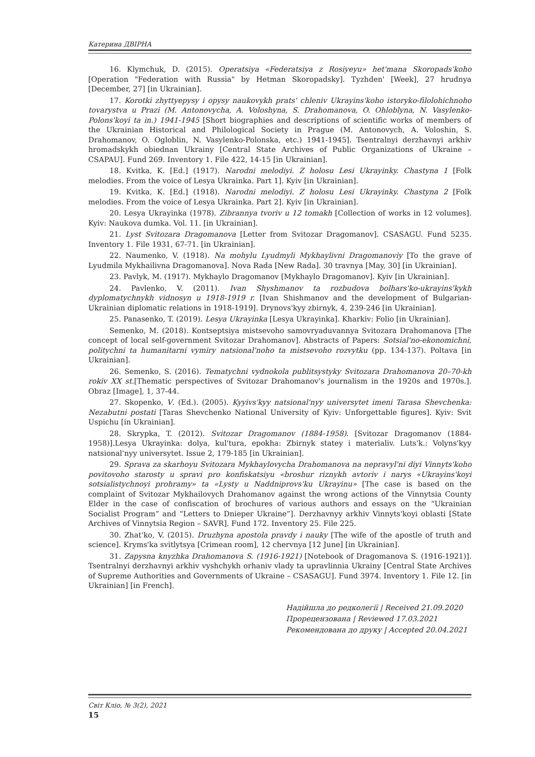Катерина ДВІРНА
16. Klymchuk, D. (2015). Operatsiya «Federatsiya z Rosiyeyu» het'mana Skoropads'koho [Operation "Federation with Russia" by Hetman Skoropadsky]. Tyzhden' [Week], 27 hrudnya [December, 27] [in Ukrainian].
17. Korotki zhyttyepysy i opysy naukovykh prats' chleniv Ukrayins'koho istoryko-filolohichnoho tovarystva u Prazi (M. Antonovycha, A. Voloshyna, S. Drahomanova, O. Ohloblyna, N. Vasylenko-Polons'koyi ta in.) 1941-1945 [Short biographies and descriptions of scientific works of members of the Ukrainian Historical and Philological Society in Prague (M. Antonovych, A. Voloshin, S. Drahomanov, O. Ogloblin, N. Vasylenko-Polonska, etc.) 1941-1945]. Tsentralnyi derzhavnyi arkhiv hromadskykh obiednan Ukrainy [Central State Archives of Public Organizations of Ukraine – CSAPAU]. Fund 269. Inventory 1. File 422, 14-15 [in Ukrainian].
18. Kvitka, K. [Ed.] (1917). Narodni melodiyi. Z holosu Lesi Ukrayinky. Chastyna 1 [Folk melodies. From the voice of Lesya Ukrainka. Part 1]. Kyiv [in Ukrainian].
19. Kvitka, K. [Ed.] (1918). Narodni melodiyi. Z holosu Lesi Ukrayinky. Chastyna 2 [Folk melodies. From the voice of Lesya Ukrainka. Part 2]. Kyiv [in Ukrainian].
20. Lesya Ukrayinka (1978). Zibrannya tvoriv u 12 tomakh [Collection of works in 12 volumes]. Kyiv: Naukova dumka. Vol. 11. [in Ukrainian].
21. Lyst Svitozara Dragomanova [Letter from Svitozar Dragomanov]. CSASAGU. Fund 5235. Inventory 1. File 1931, 67-71. [in Ukrainian].
22. Naumenko, V. (1918). Na mohylu Lyudmyli Mykhaylivni Dragomanoviy [To the grave of Lyudmila Mykhailivna Dragomanova]. Nova Rada [New Rada]. 30 travnya [May, 30] [in Ukrainian].
23. Pavlyk, M. (1917). Mykhaylo Dragomanov [Mykhaylo Dragomanov]. Kyiv [in Ukrainian].
24. Pavlenko, V. (2011). Ivan Shyshmanov ta rozbudova bolhars'ko-ukrayins'kykh dyplomatychnykh vidnosyn u 1918-1919 r. [Ivan Shishmanov and the development of Bulgarian-Ukrainian diplomatic relations in 1918-1919]. Drynovs'kyy zbirnyk, 4, 239-246 [in Ukrainian].
25. Panasenko, T. (2019). Lesya Ukrayinka [Lesya Ukrayinka]. Kharkiv: Folio [in Ukrainian].
Semenko, M. (2018). Kontseptsiya mistsevoho samovryaduvannya Svitozara Drahomanova [The concept of local self-government Svitozar Drahomanov]. Abstracts of Papers: Sotsial'no-ekonomichni, politychni ta humanitarni vymiry natsional'noho ta mistsevoho rozvytku (pp. 134-137). Poltava [in Ukrainian].
26. Semenko, S. (2016). Tematychni vydnokola publitsystyky Svitozara Drahomanova 20–70-kh rokiv XX st.[Thematic perspectives of Svitozar Drahomanov's journalism in the 1920s and 1970s.]. Obraz [Image], 1, 37-44.
27. Skopenko, V. (Ed.). (2005). Kyyivs'kyy natsional'nyy universytet imeni Tarasa Shevchenka: Nezabutni postati [Taras Shevchenko National University of Kyiv: Unforgettable figures]. Kyiv: Svit Uspichu [in Ukrainian].
28. Skrypka, T. (2012). Svitozar Dragomanov (1884-1958). [Svitozar Dragomanov (1884-1958)].Lesya Ukrayinka: dolya, kul'tura, epokha: Zbirnyk statey i materialiv. Luts'k.: Volyns'kyy natsional'nyy universytet. Issue 2, 179-185 [in Ukrainian].
29. Sprava za skarhoyu Svitozara Mykhaylovycha Drahomanova na nepravyl'ni diyi Vinnyts'koho povitovoho starosty u spravi pro konfiskatsiyu «broshur riznykh avtoriv i narys «Ukrayins'koyi sotsialistychnoyi prohramy» ta «Lysty u Naddniprovs'ku Ukrayinu» [The case is based on the complaint of Svitozar Mykhailovych Drahomanov against the wrong actions of the Vinnytsia County Elder in the case of confiscation of brochures of various authors and essays on the “Ukrainian Socialist Program” and “Letters to Dnieper Ukraine”]. Derzhavnyy arkhiv Vinnyts'koyi oblasti [State Archives of Vinnytsia Region – SAVR]. Fund 172. Inventory 25. File 225.
30. Zhat'ko, V. (2015). Druzhyna apostola pravdy i nauky [The wife of the apostle of truth and science]. Kryms'ka svitlytsya [Crimean room], 12 chervnya [12 June] [in Ukrainian].
31. Zapysna knyzhka Drahomanova S. (1916-1921) [Notebook of Dragomanova S. (1916-1921)]. Tsentralnyi derzhavnyi arkhiv vyshchykh orhaniv vlady ta upravlinnia Ukrainy [Central State Archives of Supreme Authorities and Governments of Ukraine – CSASAGU]. Fund 3974. Inventory 1. File 12. [in Ukrainian] [in French].
Надійшла до редколегії | Received 21.09.2020
Прорецензована | Reviewed 17.03.2021
Рекомендована до друку | Accepted 20.04.2021
Світ Кліо, № 3(2), 2021
15